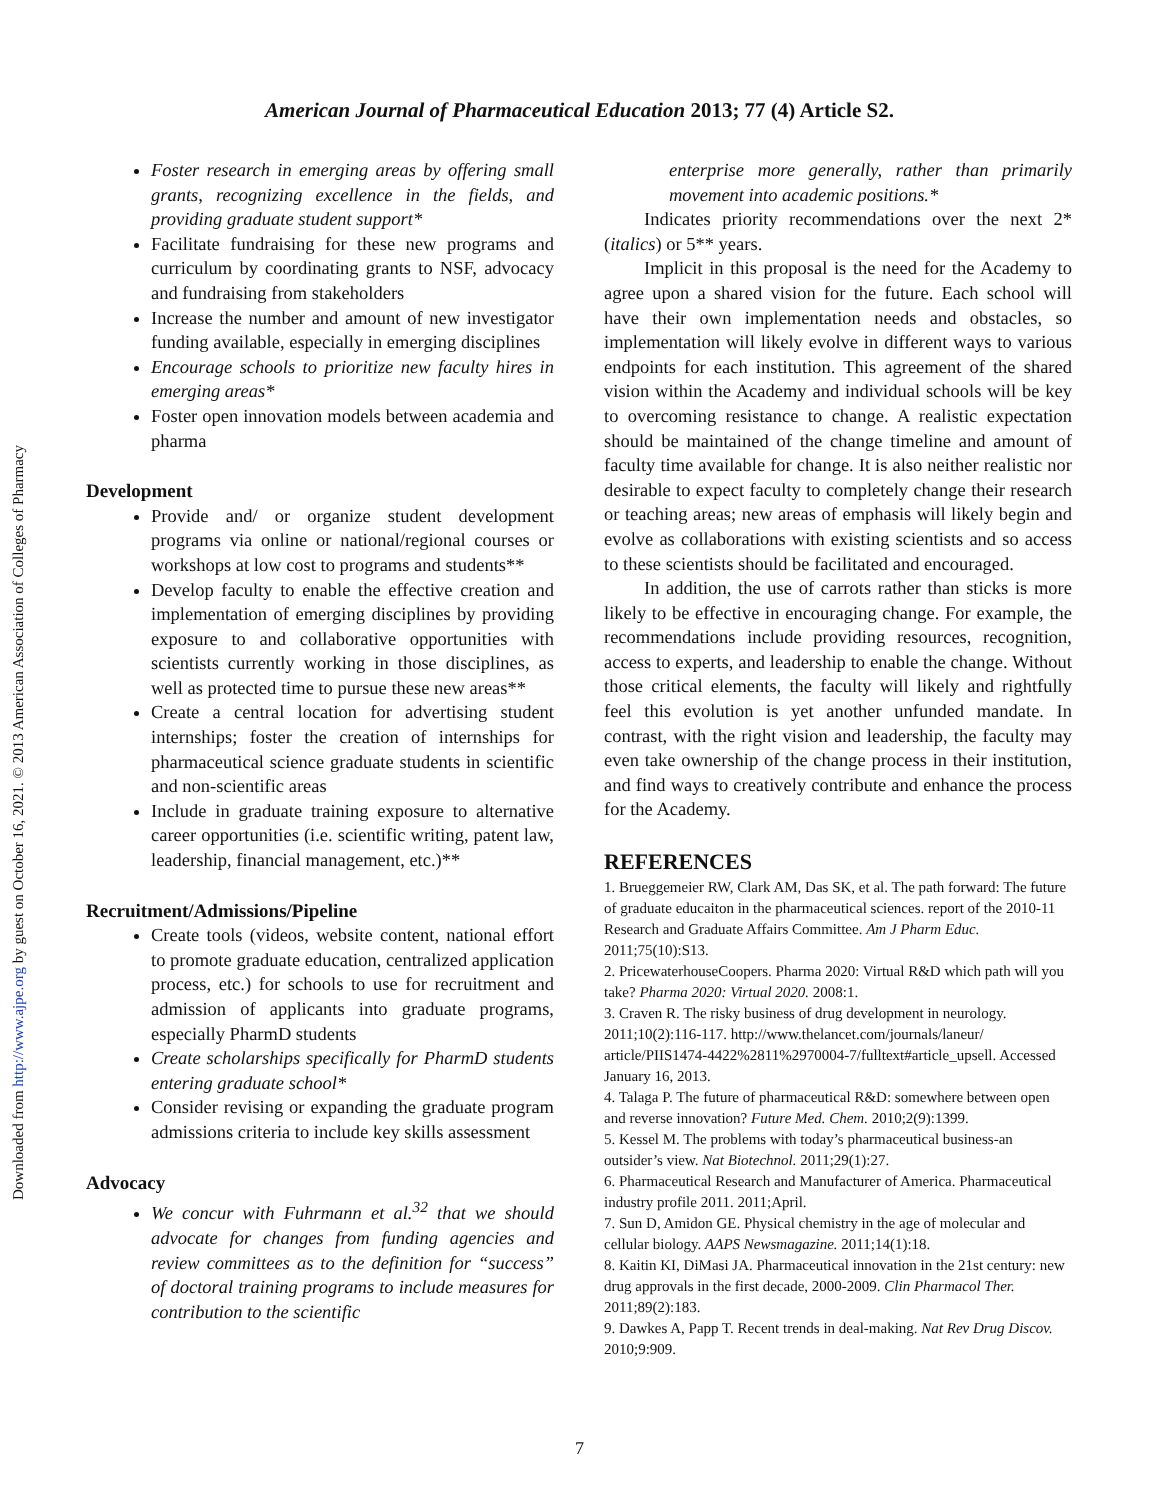American Journal of Pharmaceutical Education 2013; 77 (4) Article S2.
Downloaded from http://www.ajpe.org by guest on October 16, 2021. © 2013 American Association of Colleges of Pharmacy
Foster research in emerging areas by offering small grants, recognizing excellence in the fields, and providing graduate student support*
Facilitate fundraising for these new programs and curriculum by coordinating grants to NSF, advocacy and fundraising from stakeholders
Increase the number and amount of new investigator funding available, especially in emerging disciplines
Encourage schools to prioritize new faculty hires in emerging areas*
Foster open innovation models between academia and pharma
Development
Provide and/ or organize student development programs via online or national/regional courses or workshops at low cost to programs and students**
Develop faculty to enable the effective creation and implementation of emerging disciplines by providing exposure to and collaborative opportunities with scientists currently working in those disciplines, as well as protected time to pursue these new areas**
Create a central location for advertising student internships; foster the creation of internships for pharmaceutical science graduate students in scientific and non-scientific areas
Include in graduate training exposure to alternative career opportunities (i.e. scientific writing, patent law, leadership, financial management, etc.)**
Recruitment/Admissions/Pipeline
Create tools (videos, website content, national effort to promote graduate education, centralized application process, etc.) for schools to use for recruitment and admission of applicants into graduate programs, especially PharmD students
Create scholarships specifically for PharmD students entering graduate school*
Consider revising or expanding the graduate program admissions criteria to include key skills assessment
Advocacy
We concur with Fuhrmann et al.<sup>32</sup> that we should advocate for changes from funding agencies and review committees as to the definition for “success” of doctoral training programs to include measures for contribution to the scientific
enterprise more generally, rather than primarily movement into academic positions.*
Indicates priority recommendations over the next 2* (italics) or 5** years.
Implicit in this proposal is the need for the Academy to agree upon a shared vision for the future. Each school will have their own implementation needs and obstacles, so implementation will likely evolve in different ways to various endpoints for each institution. This agreement of the shared vision within the Academy and individual schools will be key to overcoming resistance to change. A realistic expectation should be maintained of the change timeline and amount of faculty time available for change. It is also neither realistic nor desirable to expect faculty to completely change their research or teaching areas; new areas of emphasis will likely begin and evolve as collaborations with existing scientists and so access to these scientists should be facilitated and encouraged.
In addition, the use of carrots rather than sticks is more likely to be effective in encouraging change. For example, the recommendations include providing resources, recognition, access to experts, and leadership to enable the change. Without those critical elements, the faculty will likely and rightfully feel this evolution is yet another unfunded mandate. In contrast, with the right vision and leadership, the faculty may even take ownership of the change process in their institution, and find ways to creatively contribute and enhance the process for the Academy.
REFERENCES
1. Brueggemeier RW, Clark AM, Das SK, et al. The path forward: The future of graduate educaiton in the pharmaceutical sciences. report of the 2010-11 Research and Graduate Affairs Committee. Am J Pharm Educ. 2011;75(10):S13.
2. PricewaterhouseCoopers. Pharma 2020: Virtual R&D which path will you take? Pharma 2020: Virtual 2020. 2008:1.
3. Craven R. The risky business of drug development in neurology. 2011;10(2):116-117. http://www.thelancet.com/journals/laneur/ article/PIIS1474-4422%2811%2970004-7/fulltext#article_upsell. Accessed January 16, 2013.
4. Talaga P. The future of pharmaceutical R&D: somewhere between open and reverse innovation? Future Med. Chem. 2010;2(9):1399.
5. Kessel M. The problems with today’s pharmaceutical business-an outsider’s view. Nat Biotechnol. 2011;29(1):27.
6. Pharmaceutical Research and Manufacturer of America. Pharmaceutical industry profile 2011. 2011;April.
7. Sun D, Amidon GE. Physical chemistry in the age of molecular and cellular biology. AAPS Newsmagazine. 2011;14(1):18.
8. Kaitin KI, DiMasi JA. Pharmaceutical innovation in the 21st century: new drug approvals in the first decade, 2000-2009. Clin Pharmacol Ther. 2011;89(2):183.
9. Dawkes A, Papp T. Recent trends in deal-making. Nat Rev Drug Discov. 2010;9:909.
7